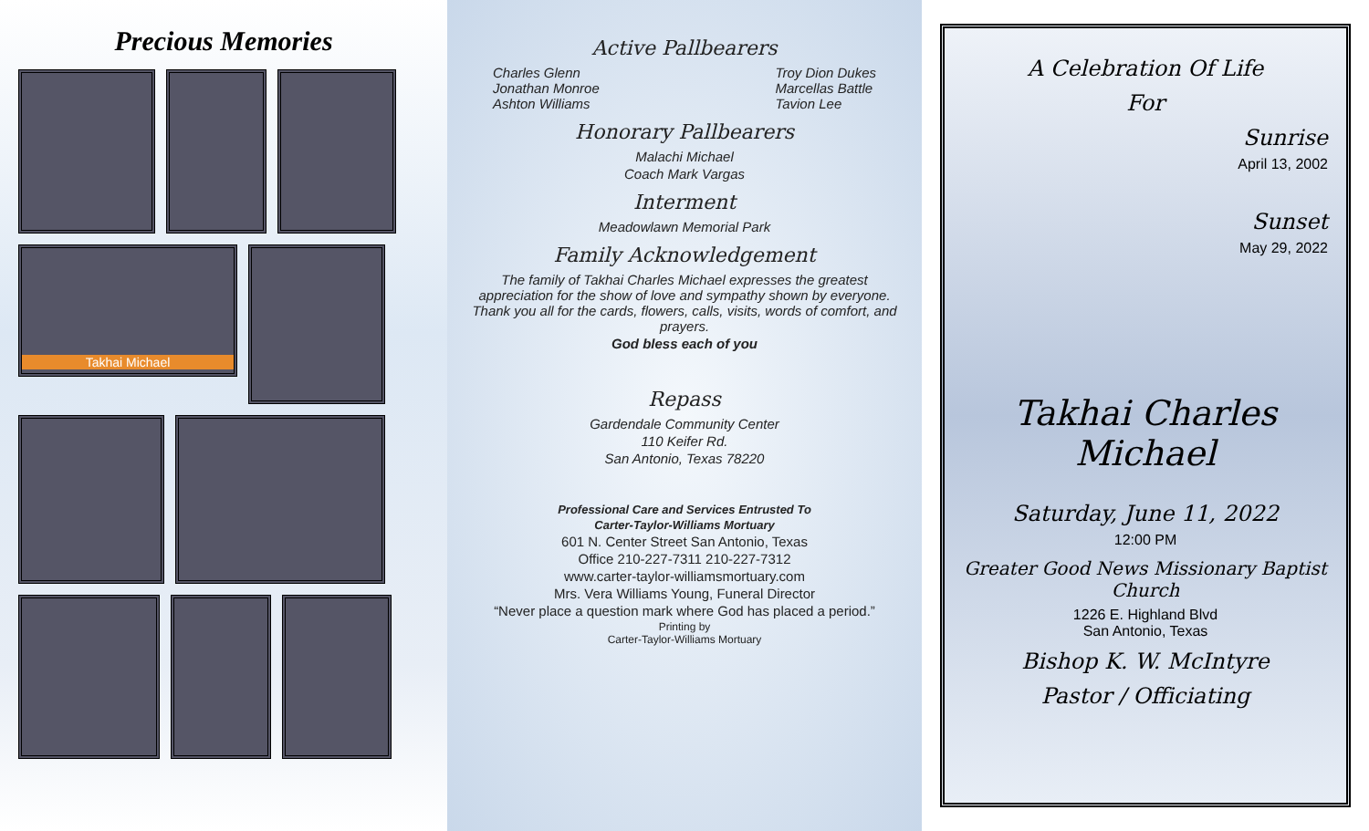Precious Memories
Takhai Michael
Active Pallbearers
Charles Glenn
Jonathan Monroe
Ashton Williams
Troy Dion Dukes
Marcellas Battle
Tavion Lee
Honorary Pallbearers
Malachi Michael
Coach Mark Vargas
Interment
Meadowlawn Memorial Park
Family Acknowledgement
The family of Takhai Charles Michael expresses the greatest appreciation for the show of love and sympathy shown by everyone. Thank you all for the cards, flowers, calls, visits, words of comfort, and prayers.
God bless each of you
Repass
Gardendale Community Center
110 Keifer Rd.
San Antonio, Texas 78220
Professional Care and Services Entrusted To
Carter-Taylor-Williams Mortuary
601 N. Center Street San Antonio, Texas
Office 210-227-7311 210-227-7312
www.carter-taylor-williamsmortuary.com
Mrs. Vera Williams Young, Funeral Director
“Never place a question mark where God has placed a period.”
Printing by
Carter-Taylor-Williams Mortuary
A Celebration Of Life
For
Sunrise
April 13, 2002
Sunset
May 29, 2022
Takhai Charles Michael
Saturday, June 11, 2022
12:00 PM
Greater Good News Missionary Baptist Church
1226 E. Highland Blvd
San Antonio, Texas
Bishop K. W. McIntyre
Pastor / Officiating